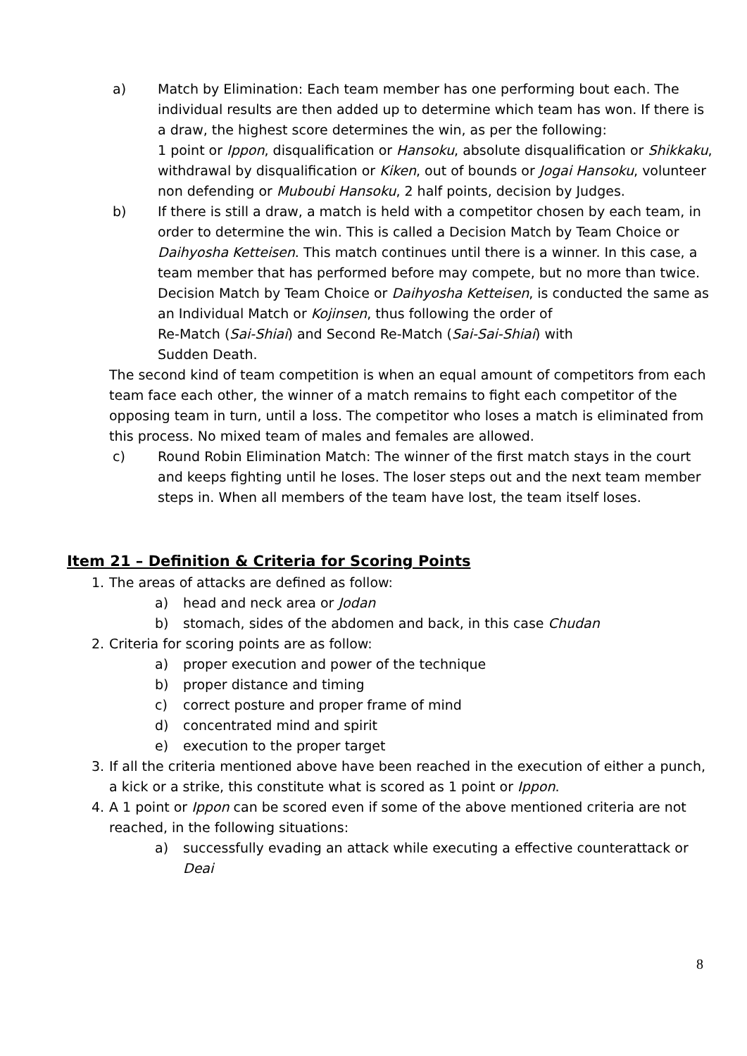a) Match by Elimination: Each team member has one performing bout each. The individual results are then added up to determine which team has won. If there is a draw, the highest score determines the win, as per the following:
1 point or Ippon, disqualification or Hansoku, absolute disqualification or Shikkaku, withdrawal by disqualification or Kiken, out of bounds or Jogai Hansoku, volunteer non defending or Muboubi Hansoku, 2 half points, decision by Judges.
b) If there is still a draw, a match is held with a competitor chosen by each team, in order to determine the win. This is called a Decision Match by Team Choice or Daihyosha Ketteisen. This match continues until there is a winner. In this case, a team member that has performed before may compete, but no more than twice.
Decision Match by Team Choice or Daihyosha Ketteisen, is conducted the same as an Individual Match or Kojinsen, thus following the order of
Re-Match (Sai-Shiai) and Second Re-Match (Sai-Sai-Shiai) with
Sudden Death.
The second kind of team competition is when an equal amount of competitors from each team face each other, the winner of a match remains to fight each competitor of the opposing team in turn, until a loss. The competitor who loses a match is eliminated from this process. No mixed team of males and females are allowed.
c) Round Robin Elimination Match: The winner of the first match stays in the court and keeps fighting until he loses. The loser steps out and the next team member steps in. When all members of the team have lost, the team itself loses.
Item 21 – Definition & Criteria for Scoring Points
1. The areas of attacks are defined as follow:
a) head and neck area or Jodan
b) stomach, sides of the abdomen and back, in this case Chudan
2. Criteria for scoring points are as follow:
a) proper execution and power of the technique
b) proper distance and timing
c) correct posture and proper frame of mind
d) concentrated mind and spirit
e) execution to the proper target
3. If all the criteria mentioned above have been reached in the execution of either a punch, a kick or a strike, this constitute what is scored as 1 point or Ippon.
4. A 1 point or Ippon can be scored even if some of the above mentioned criteria are not reached, in the following situations:
a) successfully evading an attack while executing a effective counterattack or Deai
8